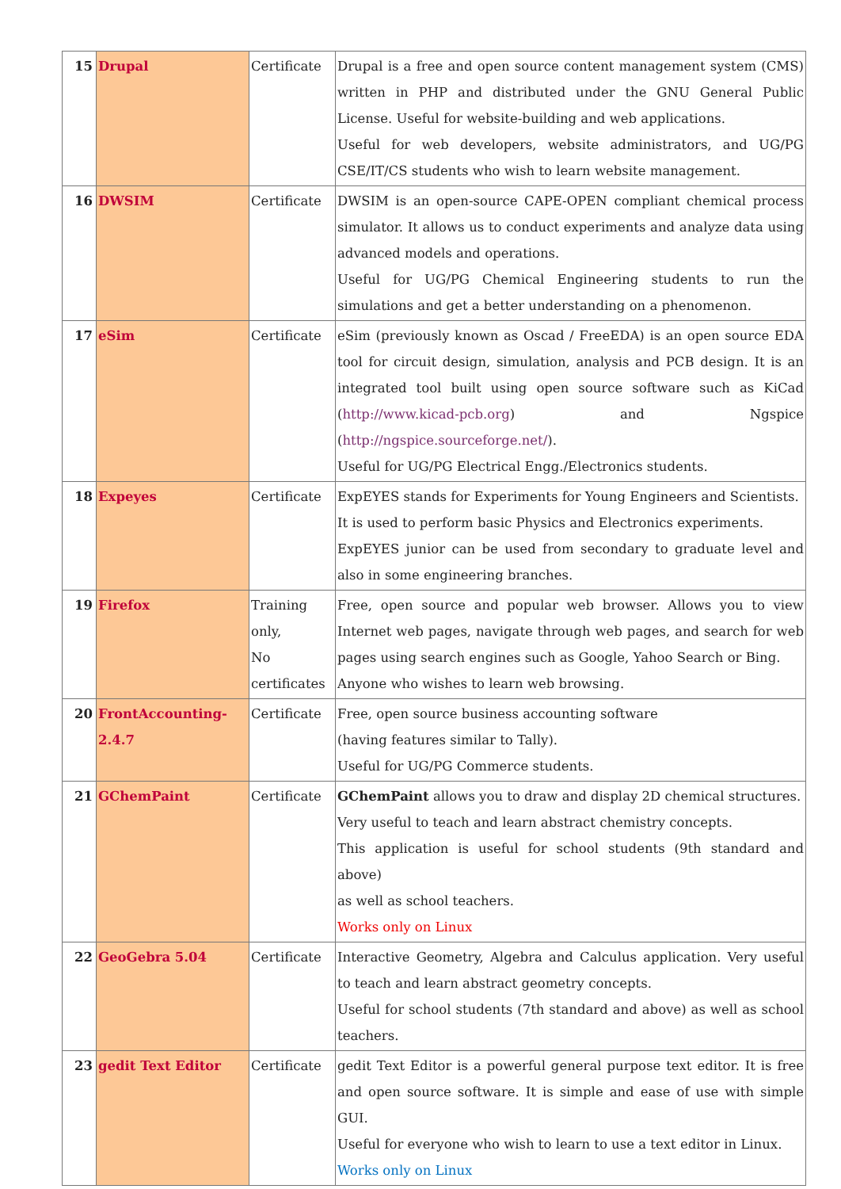| 15 | Drupal | Certificate | Drupal is a free and open source content management system (CMS) written in PHP and distributed under the GNU General Public License. Useful for website-building and web applications. Useful for web developers, website administrators, and UG/PG CSE/IT/CS students who wish to learn website management. |
| 16 | DWSIM | Certificate | DWSIM is an open-source CAPE-OPEN compliant chemical process simulator. It allows us to conduct experiments and analyze data using advanced models and operations. Useful for UG/PG Chemical Engineering students to run the simulations and get a better understanding on a phenomenon. |
| 17 | eSim | Certificate | eSim (previously known as Oscad / FreeEDA) is an open source EDA tool for circuit design, simulation, analysis and PCB design. It is an integrated tool built using open source software such as KiCad ( http://www.kicad-pcb.org ) and Ngspice ( http://ngspice.sourceforge.net/ ). Useful for UG/PG Electrical Engg./Electronics students. |
| 18 | Expeyes | Certificate | ExpEYES stands for Experiments for Young Engineers and Scientists. It is used to perform basic Physics and Electronics experiments. ExpEYES junior can be used from secondary to graduate level and also in some engineering branches. |
| 19 | Firefox | Training only, No certificates | Free, open source and popular web browser. Allows you to view Internet web pages, navigate through web pages, and search for web pages using search engines such as Google, Yahoo Search or Bing. Anyone who wishes to learn web browsing. |
| 20 | FrontAccounting-2.4.7 | Certificate | Free, open source business accounting software (having features similar to Tally). Useful for UG/PG Commerce students. |
| 21 | GChemPaint | Certificate | GChemPaint allows you to draw and display 2D chemical structures. Very useful to teach and learn abstract chemistry concepts. This application is useful for school students (9th standard and above) as well as school teachers. Works only on Linux |
| 22 | GeoGebra 5.04 | Certificate | Interactive Geometry, Algebra and Calculus application. Very useful to teach and learn abstract geometry concepts. Useful for school students (7th standard and above) as well as school teachers. |
| 23 | gedit Text Editor | Certificate | gedit Text Editor is a powerful general purpose text editor. It is free and open source software. It is simple and ease of use with simple GUI. Useful for everyone who wish to learn to use a text editor in Linux. Works only on Linux |